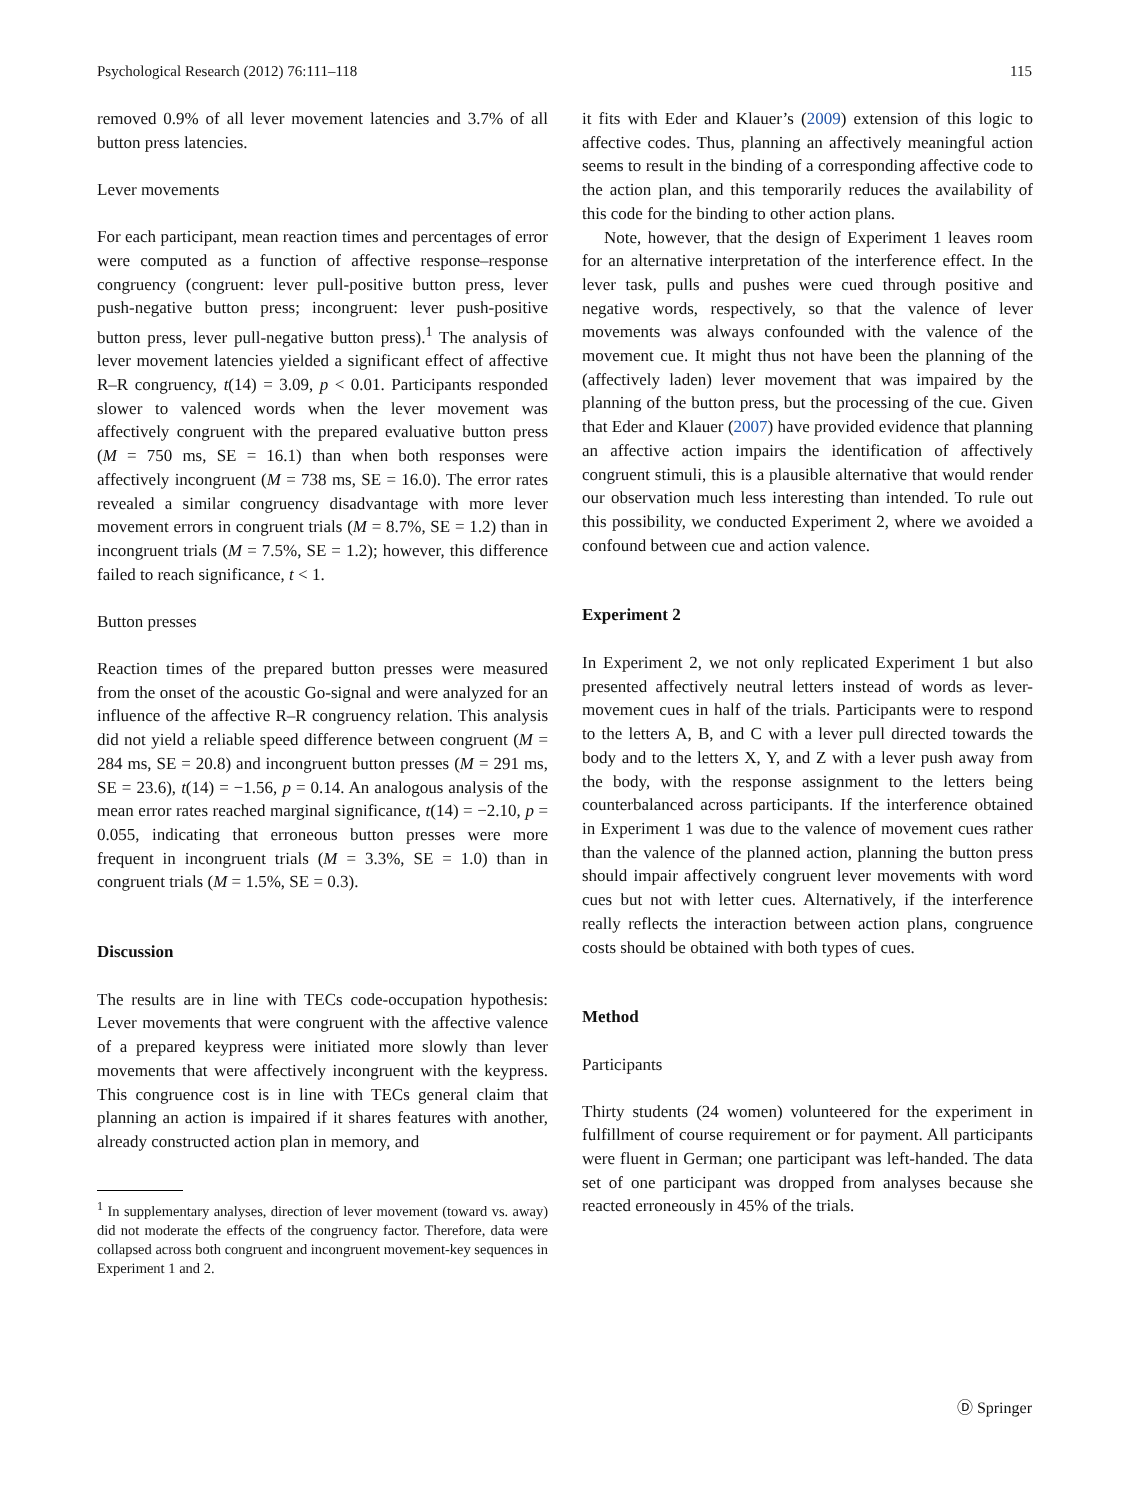Psychological Research (2012) 76:111–118 115
removed 0.9% of all lever movement latencies and 3.7% of all button press latencies.
Lever movements
For each participant, mean reaction times and percentages of error were computed as a function of affective response–response congruency (congruent: lever pull-positive button press, lever push-negative button press; incongruent: lever push-positive button press, lever pull-negative button press).<sup>1</sup> The analysis of lever movement latencies yielded a significant effect of affective R–R congruency, t(14) = 3.09, p < 0.01. Participants responded slower to valenced words when the lever movement was affectively congruent with the prepared evaluative button press (M = 750 ms, SE = 16.1) than when both responses were affectively incongruent (M = 738 ms, SE = 16.0). The error rates revealed a similar congruency disadvantage with more lever movement errors in congruent trials (M = 8.7%, SE = 1.2) than in incongruent trials (M = 7.5%, SE = 1.2); however, this difference failed to reach significance, t < 1.
Button presses
Reaction times of the prepared button presses were measured from the onset of the acoustic Go-signal and were analyzed for an influence of the affective R–R congruency relation. This analysis did not yield a reliable speed difference between congruent (M = 284 ms, SE = 20.8) and incongruent button presses (M = 291 ms, SE = 23.6), t(14) = −1.56, p = 0.14. An analogous analysis of the mean error rates reached marginal significance, t(14) = −2.10, p = 0.055, indicating that erroneous button presses were more frequent in incongruent trials (M = 3.3%, SE = 1.0) than in congruent trials (M = 1.5%, SE = 0.3).
Discussion
The results are in line with TECs code-occupation hypothesis: Lever movements that were congruent with the affective valence of a prepared keypress were initiated more slowly than lever movements that were affectively incongruent with the keypress. This congruence cost is in line with TECs general claim that planning an action is impaired if it shares features with another, already constructed action plan in memory, and
<sup>1</sup> In supplementary analyses, direction of lever movement (toward vs. away) did not moderate the effects of the congruency factor. Therefore, data were collapsed across both congruent and incongruent movement-key sequences in Experiment 1 and 2.
it fits with Eder and Klauer’s (2009) extension of this logic to affective codes. Thus, planning an affectively meaningful action seems to result in the binding of a corresponding affective code to the action plan, and this temporarily reduces the availability of this code for the binding to other action plans.
Note, however, that the design of Experiment 1 leaves room for an alternative interpretation of the interference effect. In the lever task, pulls and pushes were cued through positive and negative words, respectively, so that the valence of lever movements was always confounded with the valence of the movement cue. It might thus not have been the planning of the (affectively laden) lever movement that was impaired by the planning of the button press, but the processing of the cue. Given that Eder and Klauer (2007) have provided evidence that planning an affective action impairs the identification of affectively congruent stimuli, this is a plausible alternative that would render our observation much less interesting than intended. To rule out this possibility, we conducted Experiment 2, where we avoided a confound between cue and action valence.
Experiment 2
In Experiment 2, we not only replicated Experiment 1 but also presented affectively neutral letters instead of words as lever-movement cues in half of the trials. Participants were to respond to the letters A, B, and C with a lever pull directed towards the body and to the letters X, Y, and Z with a lever push away from the body, with the response assignment to the letters being counterbalanced across participants. If the interference obtained in Experiment 1 was due to the valence of movement cues rather than the valence of the planned action, planning the button press should impair affectively congruent lever movements with word cues but not with letter cues. Alternatively, if the interference really reflects the interaction between action plans, congruence costs should be obtained with both types of cues.
Method
Participants
Thirty students (24 women) volunteered for the experiment in fulfillment of course requirement or for payment. All participants were fluent in German; one participant was left-handed. The data set of one participant was dropped from analyses because she reacted erroneously in 45% of the trials.
Ⓓ Springer